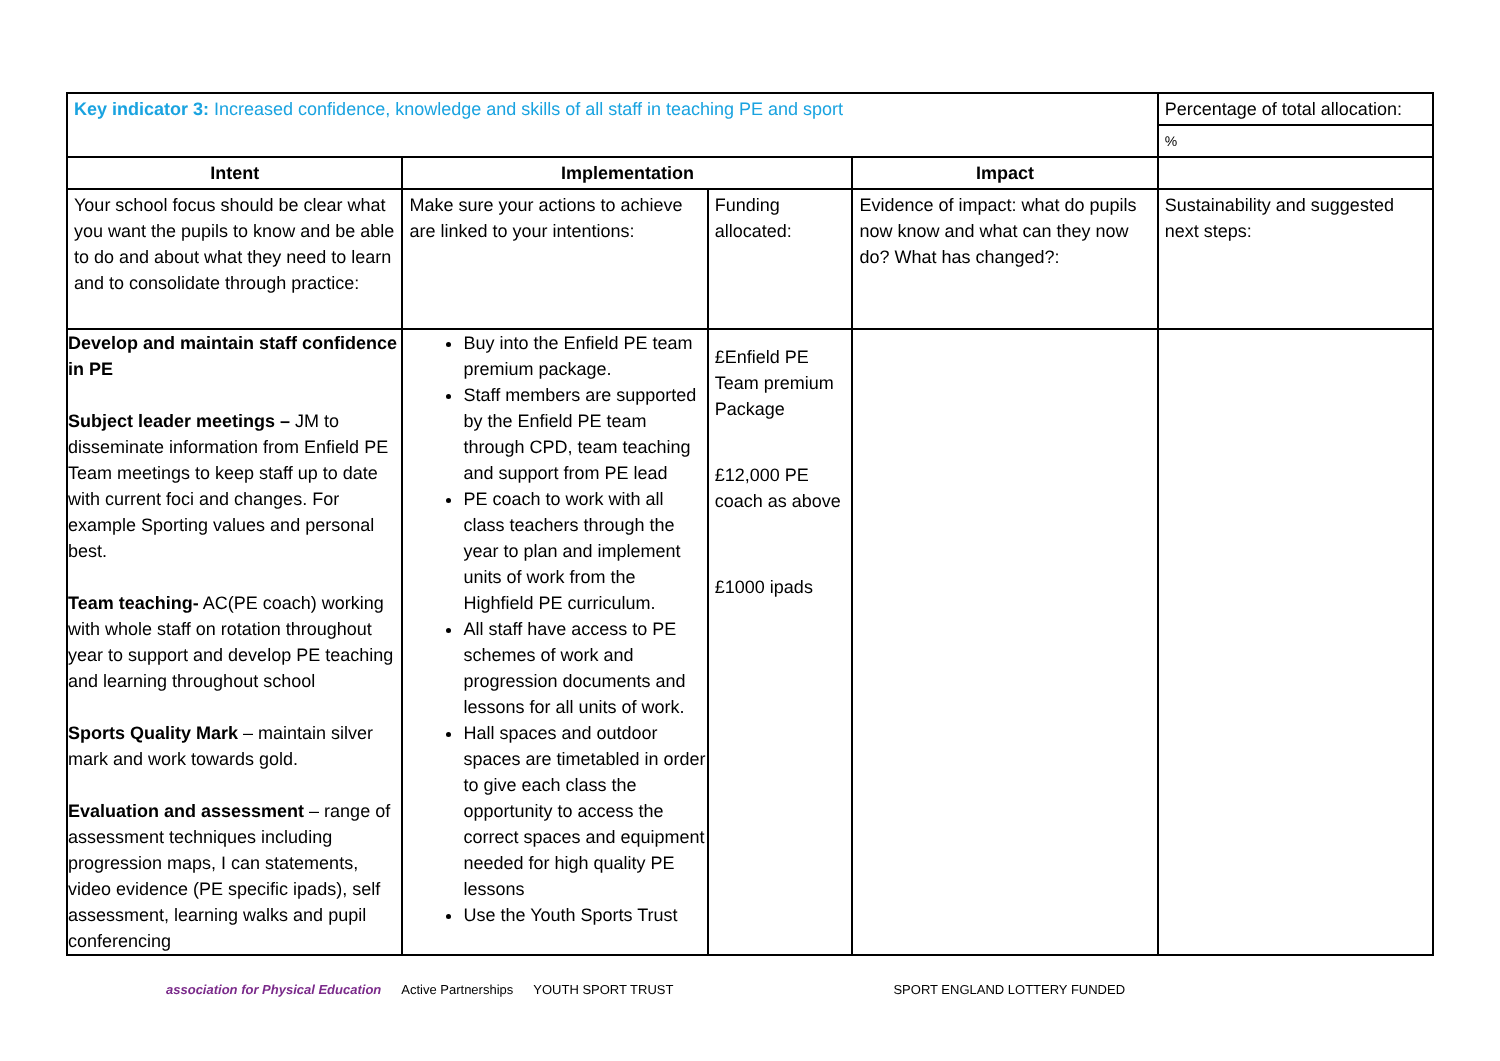| Key indicator 3: Increased confidence, knowledge and skills of all staff in teaching PE and sport | | | | Percentage of total allocation: |
| | | | | % |
| Intent | Implementation | | Impact | |
| Your school focus should be clear what you want the pupils to know and be able to do and about what they need to learn and to consolidate through practice: | Make sure your actions to achieve are linked to your intentions: | Funding allocated: | Evidence of impact: what do pupils now know and what can they now do? What has changed?: | Sustainability and suggested next steps: |
| Develop and maintain staff confidence in PE Subject leader meetings – JM to disseminate information from Enfield PE Team meetings to keep staff up to date with current foci and changes. For example Sporting values and personal best. Team teaching- AC(PE coach) working with whole staff on rotation throughout year to support and develop PE teaching and learning throughout school Sports Quality Mark – maintain silver mark and work towards gold. Evaluation and assessment – range of assessment techniques including progression maps, I can statements, video evidence (PE specific ipads), self assessment, learning walks and pupil conferencing | Buy into the Enfield PE team premium package. Staff members are supported by the Enfield PE team through CPD, team teaching and support from PE lead PE coach to work with all class teachers through the year to plan and implement units of work from the Highfield PE curriculum. All staff have access to PE schemes of work and progression documents and lessons for all units of work. Hall spaces and outdoor spaces are timetabled in order to give each class the opportunity to access the correct spaces and equipment needed for high quality PE lessons Use the Youth Sports Trust | £Enfield PE Team premium Package £12,000 PE coach as above £1000 ipads | | |
association for Physical Education Active Partnerships YOUTH SPORT TRUST SPORT ENGLAND LOTTERY FUNDED